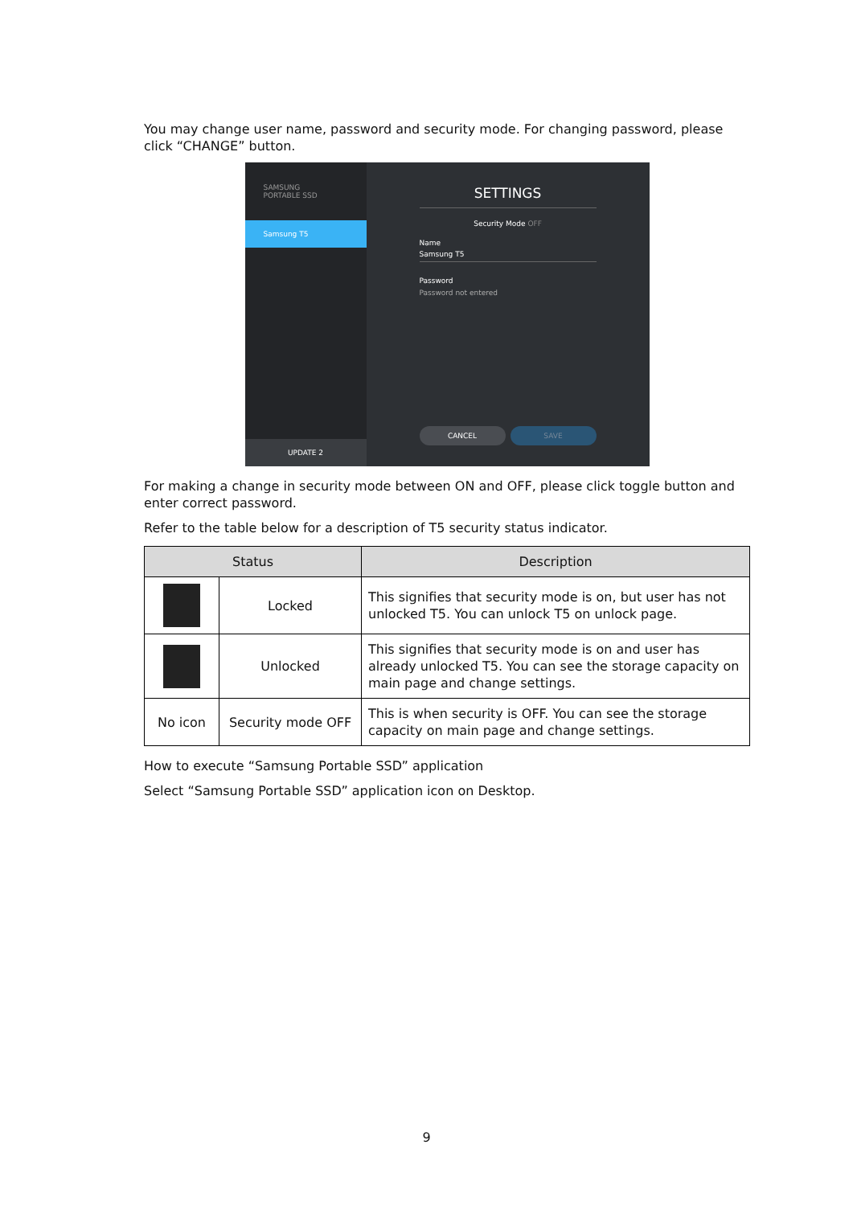You may change user name, password and security mode. For changing password, please click “CHANGE” button.
SAMSUNG
PORTABLE SSD
Samsung T5
UPDATE 2
SETTINGS
Security Mode OFF
Name
Samsung T5
Password
Password not entered
CANCEL SAVE
For making a change in security mode between ON and OFF, please click toggle button and enter correct password.
Refer to the table below for a description of T5 security status indicator.
| Status | | Description |
| --- | --- | --- |
| | Locked | This signifies that security mode is on, but user has not unlocked T5. You can unlock T5 on unlock page. |
| | Unlocked | This signifies that security mode is on and user has already unlocked T5. You can see the storage capacity on main page and change settings. |
| No icon | Security mode OFF | This is when security is OFF. You can see the storage capacity on main page and change settings. |
How to execute “Samsung Portable SSD” application
Select “Samsung Portable SSD” application icon on Desktop.
9